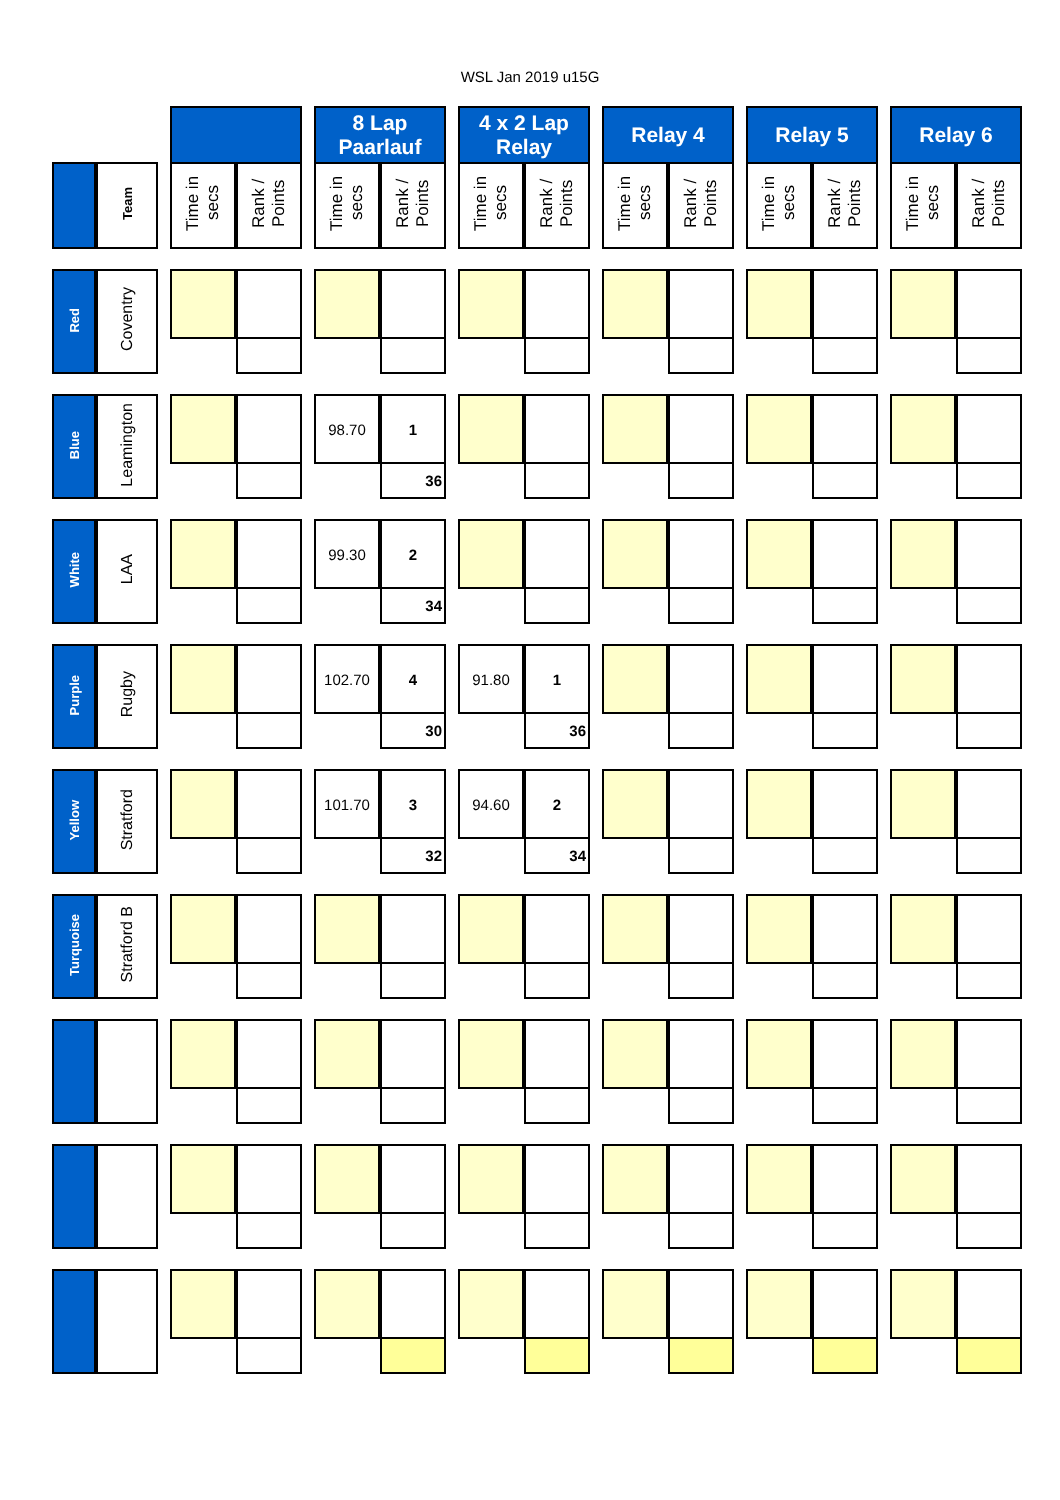WSL Jan 2019 u15G
| | | | | | | 8 Lap Paarlauf | | | 4 x 2 Lap Relay | | | Relay 4 | | | Relay 5 | | | Relay 6 | |
| | Team | | Time in secs | Rank / Points | | Time in secs | Rank / Points | | Time in secs | Rank / Points | | Time in secs | Rank / Points | | Time in secs | Rank / Points | | Time in secs | Rank / Points |
| Red | Coventry | | | | | | | | | | | | | | | | | | |
| Blue | Leamington | | | | | 98.70 | 1 | | | | | | | | | | | | |
| | | | | | | | 36 | | | | | | | | | | | | |
| White | LAA | | | | | 99.30 | 2 | | | | | | | | | | | | |
| | | | | | | | 34 | | | | | | | | | | | | |
| Purple | Rugby | | | | | 102.70 | 4 | | 91.80 | 1 | | | | | | | | | |
| | | | | | | | 30 | | | 36 | | | | | | | | | |
| Yellow | Stratford | | | | | 101.70 | 3 | | 94.60 | 2 | | | | | | | | | |
| | | | | | | | 32 | | | 34 | | | | | | | | | |
| Turquoise | Stratford B | | | | | | | | | | | | | | | | | | |